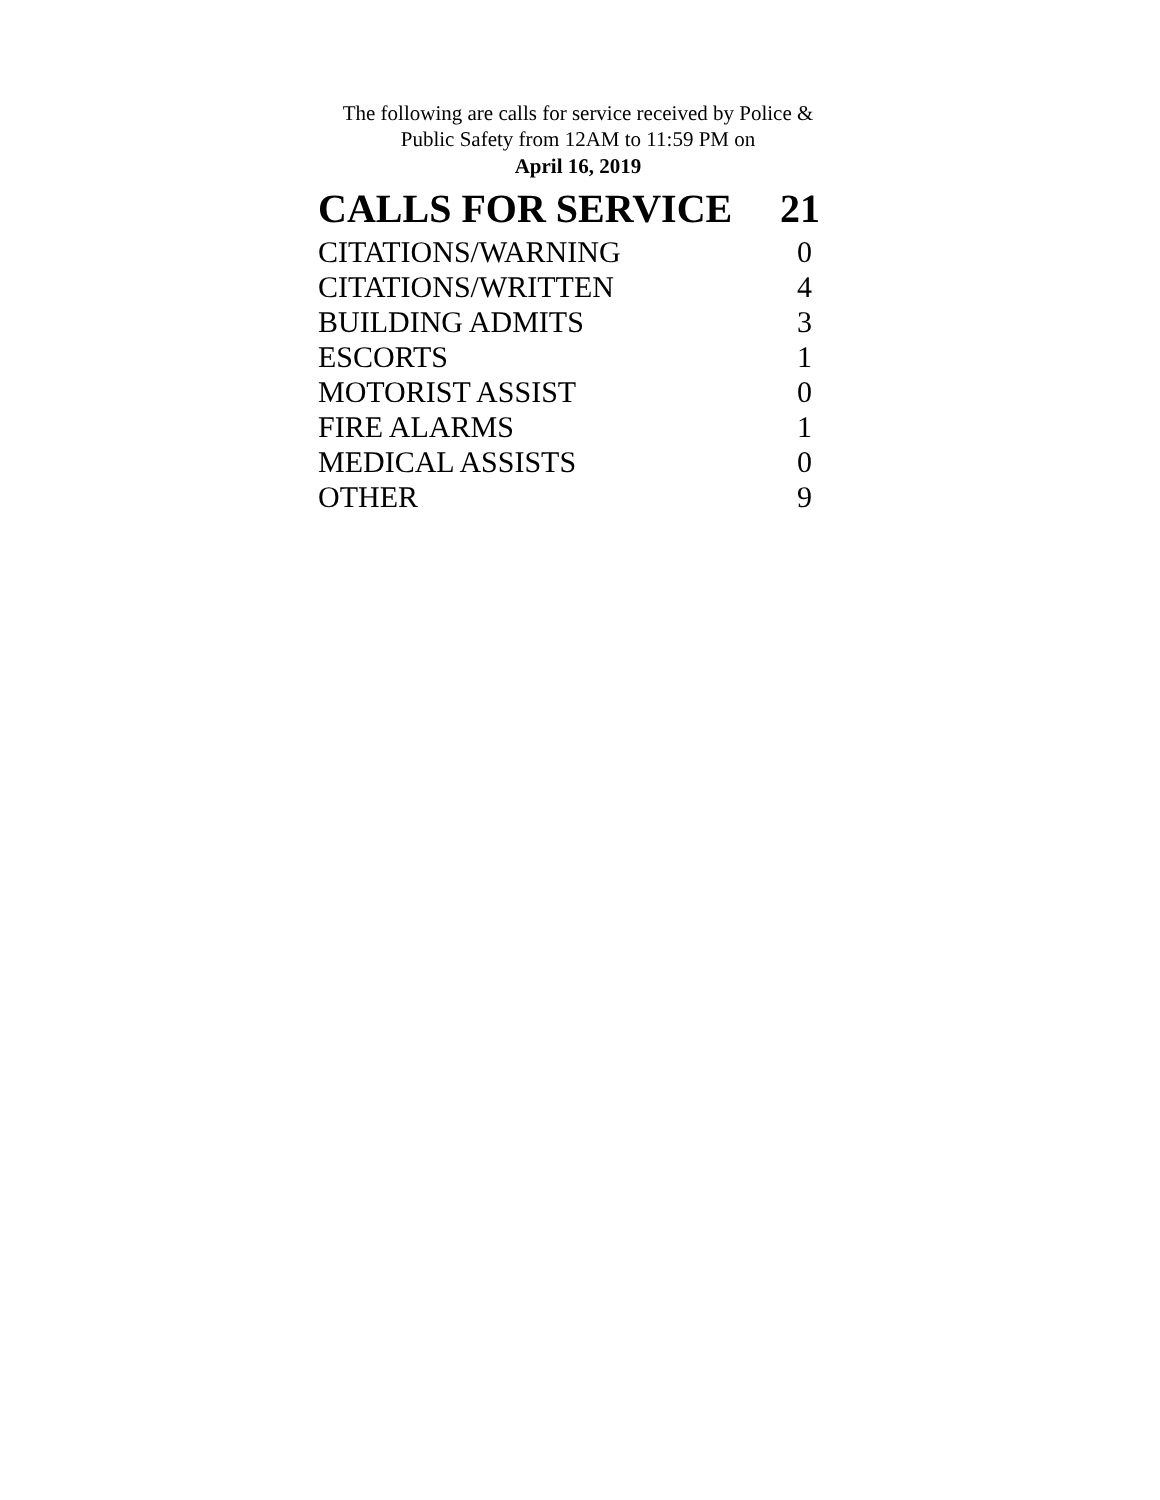The following are calls for service received by Police &
Public Safety from 12AM to 11:59 PM on
April 16, 2019
| CALLS FOR SERVICE | 21 |
| --- | --- |
| CITATIONS/WARNING | 0 |
| CITATIONS/WRITTEN | 4 |
| BUILDING ADMITS | 3 |
| ESCORTS | 1 |
| MOTORIST ASSIST | 0 |
| FIRE ALARMS | 1 |
| MEDICAL ASSISTS | 0 |
| OTHER | 9 |